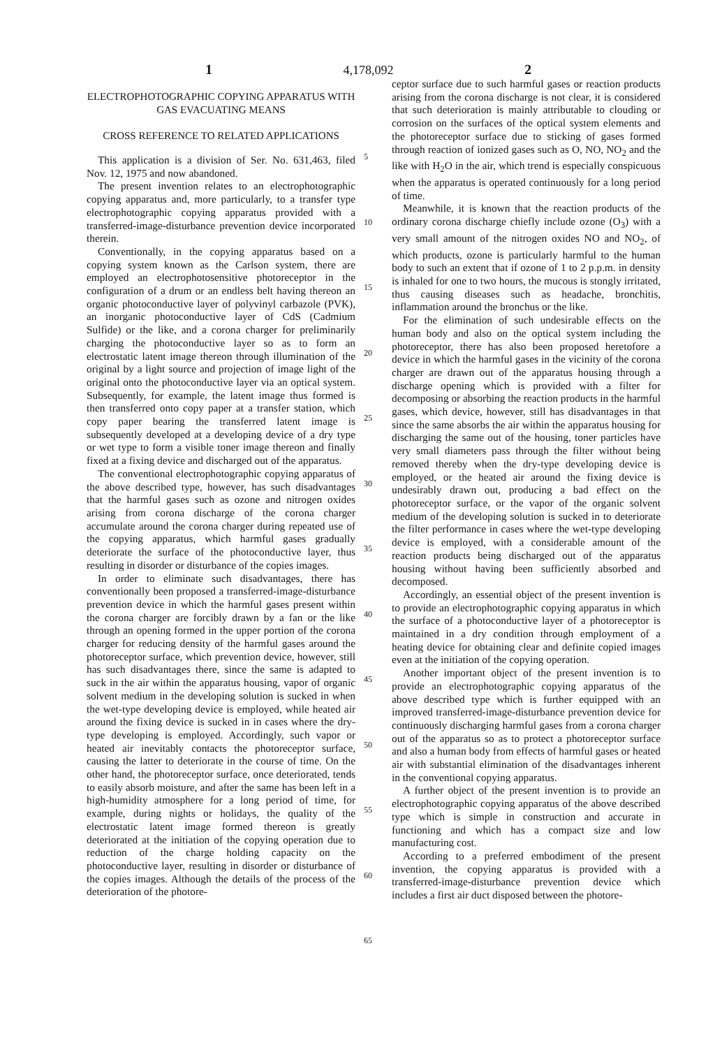1 4,178,092 2
ELECTROPHOTOGRAPHIC COPYING APPARATUS WITH GAS EVACUATING MEANS
CROSS REFERENCE TO RELATED APPLICATIONS
This application is a division of Ser. No. 631,463, filed Nov. 12, 1975 and now abandoned.
The present invention relates to an electrophotographic copying apparatus and, more particularly, to a transfer type electrophotographic copying apparatus provided with a transferred-image-disturbance prevention device incorporated therein.
Conventionally, in the copying apparatus based on a copying system known as the Carlson system, there are employed an electrophotosensitive photoreceptor in the configuration of a drum or an endless belt having thereon an organic photoconductive layer of polyvinyl carbazole (PVK), an inorganic photoconductive layer of CdS (Cadmium Sulfide) or the like, and a corona charger for preliminarily charging the photoconductive layer so as to form an electrostatic latent image thereon through illumination of the original by a light source and projection of image light of the original onto the photoconductive layer via an optical system. Subsequently, for example, the latent image thus formed is then transferred onto copy paper at a transfer station, which copy paper bearing the transferred latent image is subsequently developed at a developing device of a dry type or wet type to form a visible toner image thereon and finally fixed at a fixing device and discharged out of the apparatus.
The conventional electrophotographic copying apparatus of the above described type, however, has such disadvantages that the harmful gases such as ozone and nitrogen oxides arising from corona discharge of the corona charger accumulate around the corona charger during repeated use of the copying apparatus, which harmful gases gradually deteriorate the surface of the photoconductive layer, thus resulting in disorder or disturbance of the copies images.
In order to eliminate such disadvantages, there has conventionally been proposed a transferred-image-disturbance prevention device in which the harmful gases present within the corona charger are forcibly drawn by a fan or the like through an opening formed in the upper portion of the corona charger for reducing density of the harmful gases around the photoreceptor surface, which prevention device, however, still has such disadvantages there, since the same is adapted to suck in the air within the apparatus housing, vapor of organic solvent medium in the developing solution is sucked in when the wet-type developing device is employed, while heated air around the fixing device is sucked in in cases where the dry-type developing is employed. Accordingly, such vapor or heated air inevitably contacts the photoreceptor surface, causing the latter to deteriorate in the course of time. On the other hand, the photoreceptor surface, once deteriorated, tends to easily absorb moisture, and after the same has been left in a high-humidity atmosphere for a long period of time, for example, during nights or holidays, the quality of the electrostatic latent image formed thereon is greatly deteriorated at the initiation of the copying operation due to reduction of the charge holding capacity on the photoconductive layer, resulting in disorder or disturbance of the copies images. Although the details of the process of the deterioration of the photore-
5
10
15
20
25
30
35
40
45
50
55
60
65
ceptor surface due to such harmful gases or reaction products arising from the corona discharge is not clear, it is considered that such deterioration is mainly attributable to clouding or corrosion on the surfaces of the optical system elements and the photoreceptor surface due to sticking of gases formed through reaction of ionized gases such as O, NO, NO<sub>2</sub> and the like with H<sub>2</sub>O in the air, which trend is especially conspicuous when the apparatus is operated continuously for a long period of time.
Meanwhile, it is known that the reaction products of the ordinary corona discharge chiefly include ozone (O<sub>3</sub>) with a very small amount of the nitrogen oxides NO and NO<sub>2</sub>, of which products, ozone is particularly harmful to the human body to such an extent that if ozone of 1 to 2 p.p.m. in density is inhaled for one to two hours, the mucous is stongly irritated, thus causing diseases such as headache, bronchitis, inflammation around the bronchus or the like.
For the elimination of such undesirable effects on the human body and also on the optical system including the photoreceptor, there has also been proposed heretofore a device in which the harmful gases in the vicinity of the corona charger are drawn out of the apparatus housing through a discharge opening which is provided with a filter for decomposing or absorbing the reaction products in the harmful gases, which device, however, still has disadvantages in that since the same absorbs the air within the apparatus housing for discharging the same out of the housing, toner particles have very small diameters pass through the filter without being removed thereby when the dry-type developing device is employed, or the heated air around the fixing device is undesirably drawn out, producing a bad effect on the photoreceptor surface, or the vapor of the organic solvent medium of the developing solution is sucked in to deteriorate the filter performance in cases where the wet-type developing device is employed, with a considerable amount of the reaction products being discharged out of the apparatus housing without having been sufficiently absorbed and decomposed.
Accordingly, an essential object of the present invention is to provide an electrophotographic copying apparatus in which the surface of a photoconductive layer of a photoreceptor is maintained in a dry condition through employment of a heating device for obtaining clear and definite copied images even at the initiation of the copying operation.
Another important object of the present invention is to provide an electrophotographic copying apparatus of the above described type which is further equipped with an improved transferred-image-disturbance prevention device for continuously discharging harmful gases from a corona charger out of the apparatus so as to protect a photoreceptor surface and also a human body from effects of harmful gases or heated air with substantial elimination of the disadvantages inherent in the conventional copying apparatus.
A further object of the present invention is to provide an electrophotographic copying apparatus of the above described type which is simple in construction and accurate in functioning and which has a compact size and low manufacturing cost.
According to a preferred embodiment of the present invention, the copying apparatus is provided with a transferred-image-disturbance prevention device which includes a first air duct disposed between the photore-